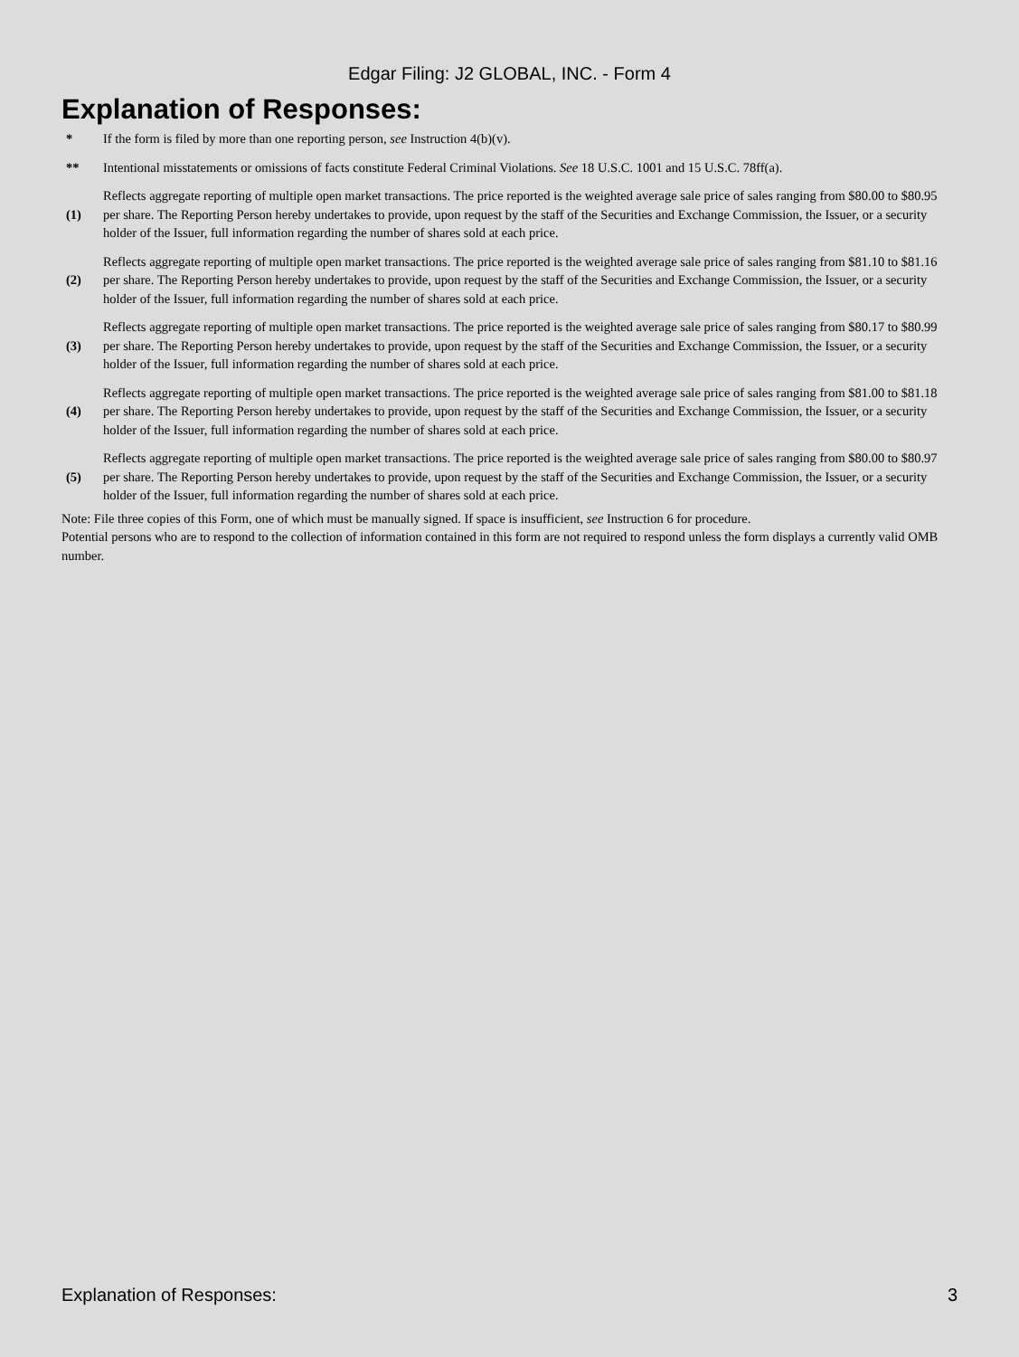Edgar Filing: J2 GLOBAL, INC. - Form 4
Explanation of Responses:
| * | If the form is filed by more than one reporting person, see Instruction 4(b)(v). |
| ** | Intentional misstatements or omissions of facts constitute Federal Criminal Violations. See 18 U.S.C. 1001 and 15 U.S.C. 78ff(a). |
| (1) | Reflects aggregate reporting of multiple open market transactions. The price reported is the weighted average sale price of sales ranging from $80.00 to $80.95 per share. The Reporting Person hereby undertakes to provide, upon request by the staff of the Securities and Exchange Commission, the Issuer, or a security holder of the Issuer, full information regarding the number of shares sold at each price. |
| (2) | Reflects aggregate reporting of multiple open market transactions. The price reported is the weighted average sale price of sales ranging from $81.10 to $81.16 per share. The Reporting Person hereby undertakes to provide, upon request by the staff of the Securities and Exchange Commission, the Issuer, or a security holder of the Issuer, full information regarding the number of shares sold at each price. |
| (3) | Reflects aggregate reporting of multiple open market transactions. The price reported is the weighted average sale price of sales ranging from $80.17 to $80.99 per share. The Reporting Person hereby undertakes to provide, upon request by the staff of the Securities and Exchange Commission, the Issuer, or a security holder of the Issuer, full information regarding the number of shares sold at each price. |
| (4) | Reflects aggregate reporting of multiple open market transactions. The price reported is the weighted average sale price of sales ranging from $81.00 to $81.18 per share. The Reporting Person hereby undertakes to provide, upon request by the staff of the Securities and Exchange Commission, the Issuer, or a security holder of the Issuer, full information regarding the number of shares sold at each price. |
| (5) | Reflects aggregate reporting of multiple open market transactions. The price reported is the weighted average sale price of sales ranging from $80.00 to $80.97 per share. The Reporting Person hereby undertakes to provide, upon request by the staff of the Securities and Exchange Commission, the Issuer, or a security holder of the Issuer, full information regarding the number of shares sold at each price. |
Note: File three copies of this Form, one of which must be manually signed. If space is insufficient, see Instruction 6 for procedure.
Potential persons who are to respond to the collection of information contained in this form are not required to respond unless the form displays a currently valid OMB number.
Explanation of Responses: 3